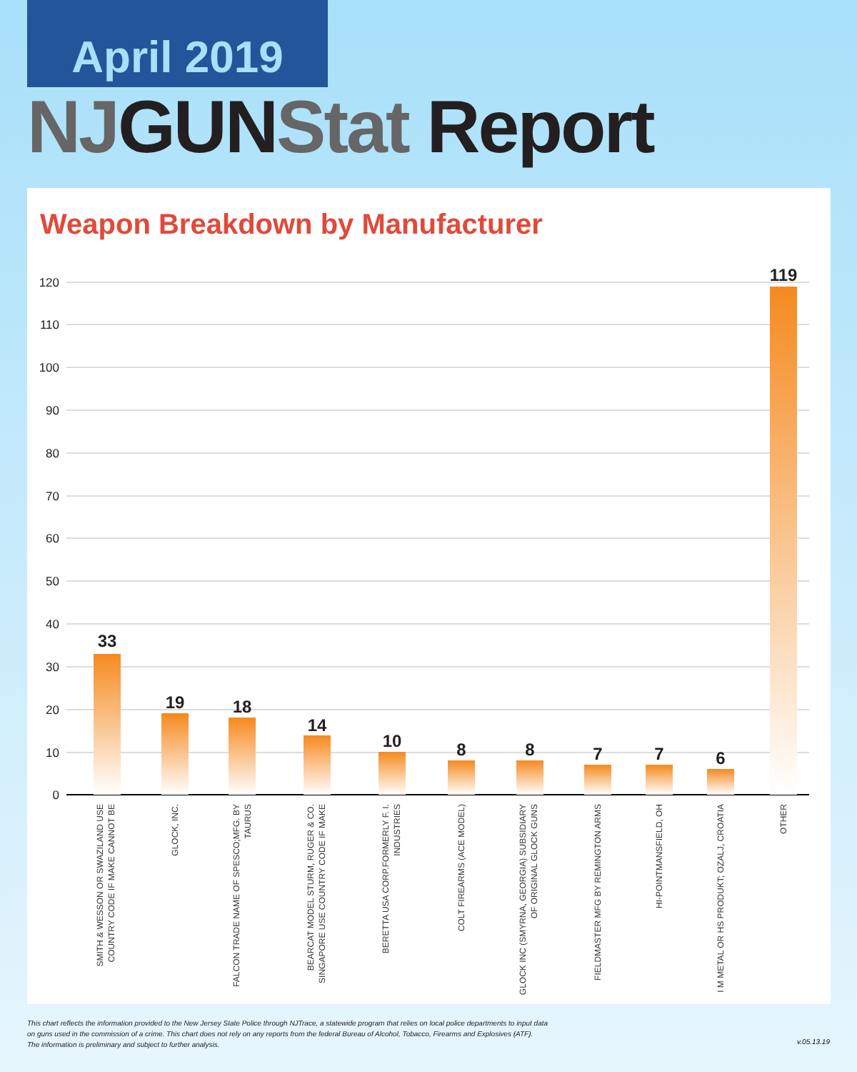April 2019
NJ GUN Stat Report
Weapon Breakdown by Manufacturer
120
110
100
90
80
70
60
50
40
30
20
10
0
33
19
18
14
10
8
8
7
7
6
119
SMITH & WESSON OR SWAZILAND USE
COUNTRY CODE IF MAKE CANNOT BE
GLOCK, INC.
FALCON TRADE NAME OF SPESCO;MFG. BY
TAURUS
BEARCAT MODEL STURM, RUGER & CO.
SINGAPORE USE COUNTRY CODE IF MAKE
BERETTA USA CORP.FORMERLY F. I.
INDUSTRIES
COLT FIREARMS (ACE MODEL)
GLOCK INC (SMYRNA, GEORGIA) SUBSIDIARY
OF ORIGINAL GLOCK GUNS
FIELDMASTER MFG BY REMINGTON ARMS
HI-POINTMANSFIELD, OH
I M METAL OR HS PRODUKT; OZALJ, CROATIA
OTHER
This chart reflects the information provided to the New Jersey State Police through NJTrace, a statewide program that relies on local police departments to input data
on guns used in the commission of a crime. This chart does not rely on any reports from the federal Bureau of Alcohol, Tobacco, Firearms and Explosives (ATF).
The information is preliminary and subject to further analysis.
v.05.13.19